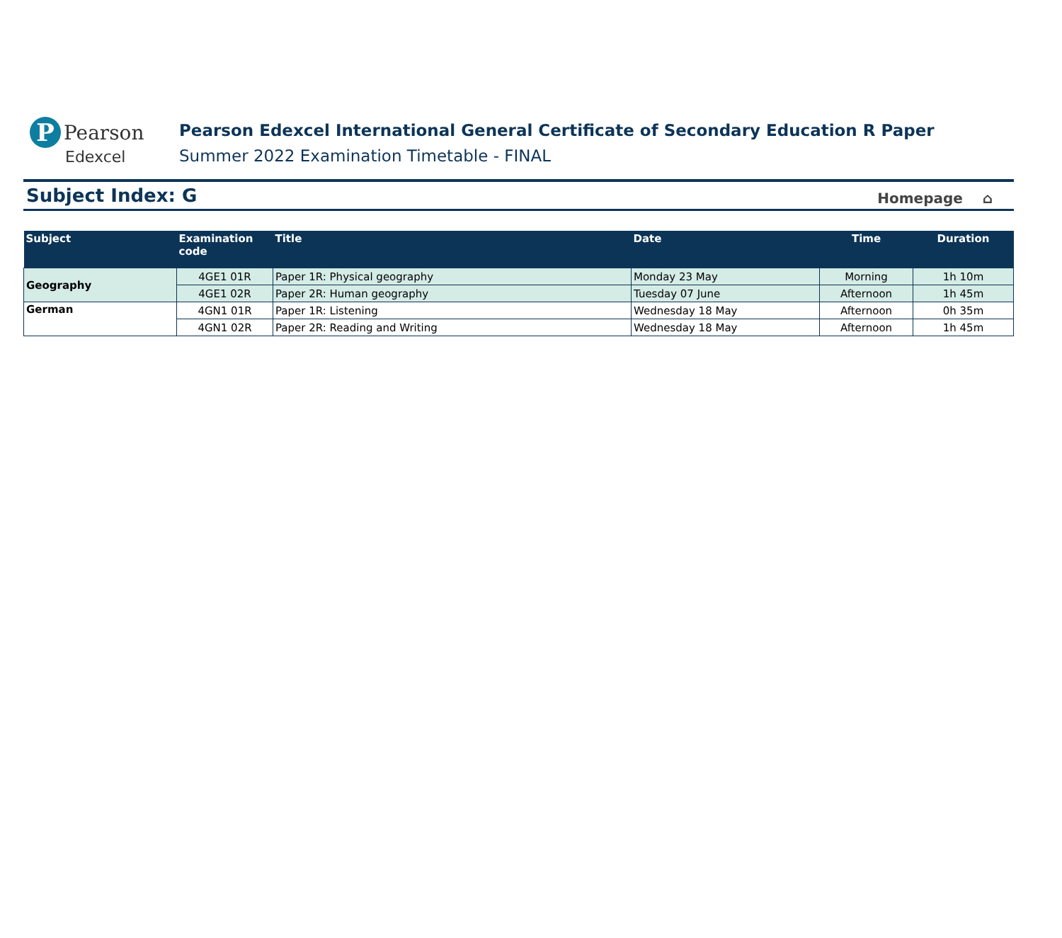P Pearson
Edexcel
Pearson Edexcel International General Certificate of Secondary Education R Paper
Summer 2022 Examination Timetable - FINAL
Subject Index: G
Homepage ⌂
| Subject | Examination code | Title | Date | Time | Duration |
| --- | --- | --- | --- | --- | --- |
| Geography | 4GE1 01R | Paper 1R: Physical geography | Monday 23 May | Morning | 1h 10m |
| | 4GE1 02R | Paper 2R: Human geography | Tuesday 07 June | Afternoon | 1h 45m |
| German | 4GN1 01R | Paper 1R: Listening | Wednesday 18 May | Afternoon | 0h 35m |
| | 4GN1 02R | Paper 2R: Reading and Writing | Wednesday 18 May | Afternoon | 1h 45m |